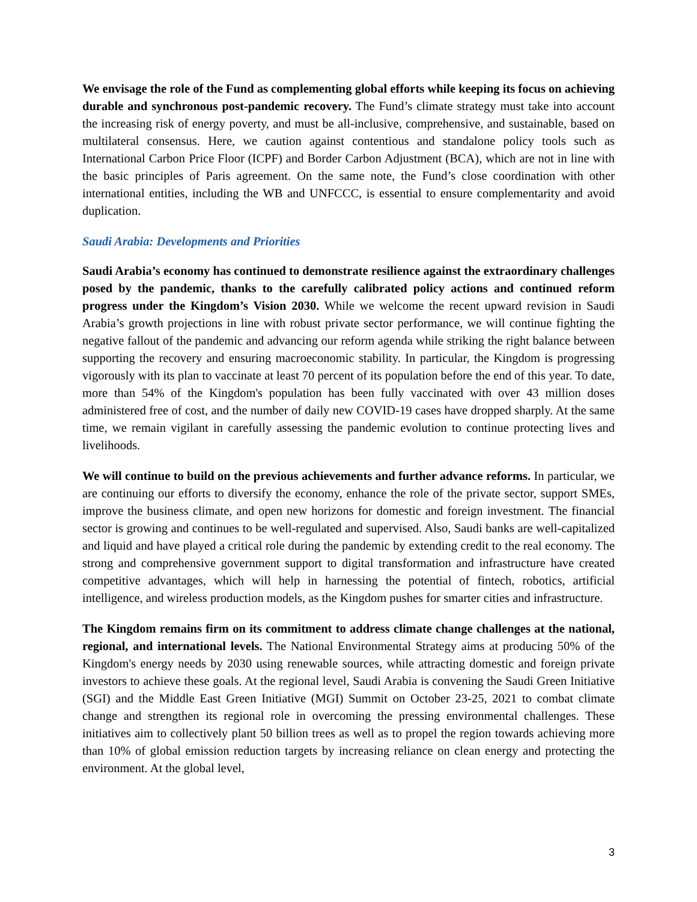We envisage the role of the Fund as complementing global efforts while keeping its focus on achieving durable and synchronous post-pandemic recovery. The Fund’s climate strategy must take into account the increasing risk of energy poverty, and must be all-inclusive, comprehensive, and sustainable, based on multilateral consensus. Here, we caution against contentious and standalone policy tools such as International Carbon Price Floor (ICPF) and Border Carbon Adjustment (BCA), which are not in line with the basic principles of Paris agreement. On the same note, the Fund’s close coordination with other international entities, including the WB and UNFCCC, is essential to ensure complementarity and avoid duplication.
Saudi Arabia: Developments and Priorities
Saudi Arabia’s economy has continued to demonstrate resilience against the extraordinary challenges posed by the pandemic, thanks to the carefully calibrated policy actions and continued reform progress under the Kingdom’s Vision 2030. While we welcome the recent upward revision in Saudi Arabia’s growth projections in line with robust private sector performance, we will continue fighting the negative fallout of the pandemic and advancing our reform agenda while striking the right balance between supporting the recovery and ensuring macroeconomic stability. In particular, the Kingdom is progressing vigorously with its plan to vaccinate at least 70 percent of its population before the end of this year. To date, more than 54% of the Kingdom's population has been fully vaccinated with over 43 million doses administered free of cost, and the number of daily new COVID-19 cases have dropped sharply. At the same time, we remain vigilant in carefully assessing the pandemic evolution to continue protecting lives and livelihoods.
We will continue to build on the previous achievements and further advance reforms. In particular, we are continuing our efforts to diversify the economy, enhance the role of the private sector, support SMEs, improve the business climate, and open new horizons for domestic and foreign investment. The financial sector is growing and continues to be well-regulated and supervised. Also, Saudi banks are well-capitalized and liquid and have played a critical role during the pandemic by extending credit to the real economy. The strong and comprehensive government support to digital transformation and infrastructure have created competitive advantages, which will help in harnessing the potential of fintech, robotics, artificial intelligence, and wireless production models, as the Kingdom pushes for smarter cities and infrastructure.
The Kingdom remains firm on its commitment to address climate change challenges at the national, regional, and international levels. The National Environmental Strategy aims at producing 50% of the Kingdom's energy needs by 2030 using renewable sources, while attracting domestic and foreign private investors to achieve these goals. At the regional level, Saudi Arabia is convening the Saudi Green Initiative (SGI) and the Middle East Green Initiative (MGI) Summit on October 23-25, 2021 to combat climate change and strengthen its regional role in overcoming the pressing environmental challenges. These initiatives aim to collectively plant 50 billion trees as well as to propel the region towards achieving more than 10% of global emission reduction targets by increasing reliance on clean energy and protecting the environment. At the global level,
3